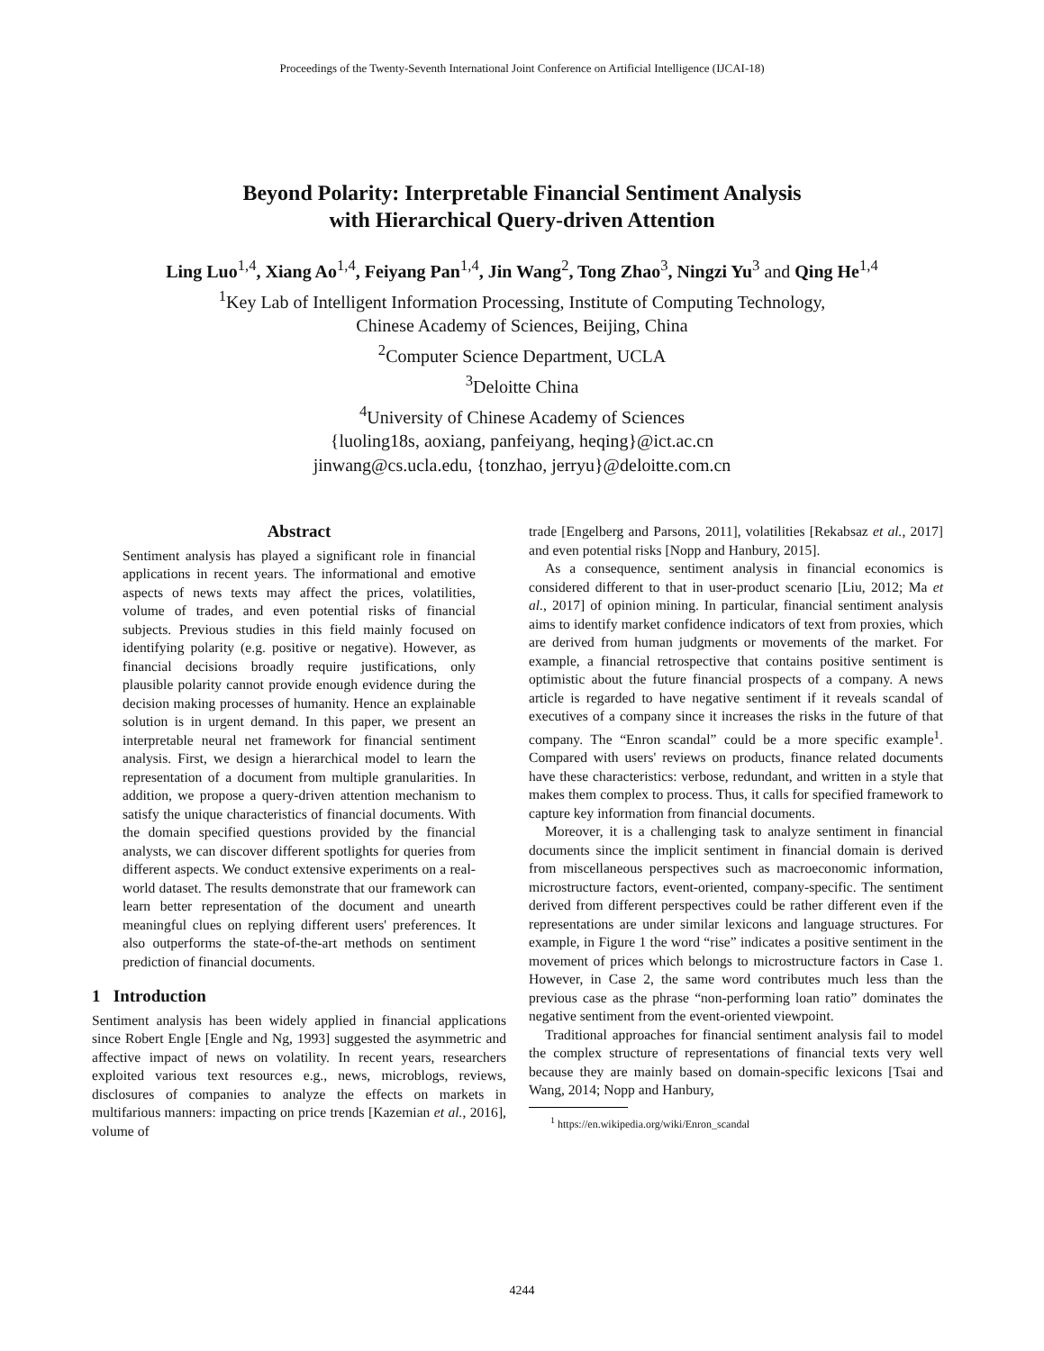Proceedings of the Twenty-Seventh International Joint Conference on Artificial Intelligence (IJCAI-18)
Beyond Polarity: Interpretable Financial Sentiment Analysis
with Hierarchical Query-driven Attention
Ling Luo<sup>1,4</sup>, Xiang Ao<sup>1,4</sup>, Feiyang Pan<sup>1,4</sup>, Jin Wang<sup>2</sup>, Tong Zhao<sup>3</sup>, Ningzi Yu<sup>3</sup> and Qing He<sup>1,4</sup>
<sup>1</sup> Key Lab of Intelligent Information Processing, Institute of Computing Technology,
Chinese Academy of Sciences, Beijing, China
<sup>2</sup> Computer Science Department, UCLA
<sup>3</sup> Deloitte China
<sup>4</sup> University of Chinese Academy of Sciences
{luoling18s, aoxiang, panfeiyang, heqing}@ict.ac.cn
jinwang@cs.ucla.edu, {tonzhao, jerryu}@deloitte.com.cn
Abstract
Sentiment analysis has played a significant role in financial applications in recent years. The informational and emotive aspects of news texts may affect the prices, volatilities, volume of trades, and even potential risks of financial subjects. Previous studies in this field mainly focused on identifying polarity (e.g. positive or negative). However, as financial decisions broadly require justifications, only plausible polarity cannot provide enough evidence during the decision making processes of humanity. Hence an explainable solution is in urgent demand. In this paper, we present an interpretable neural net framework for financial sentiment analysis. First, we design a hierarchical model to learn the representation of a document from multiple granularities. In addition, we propose a query-driven attention mechanism to satisfy the unique characteristics of financial documents. With the domain specified questions provided by the financial analysts, we can discover different spotlights for queries from different aspects. We conduct extensive experiments on a real-world dataset. The results demonstrate that our framework can learn better representation of the document and unearth meaningful clues on replying different users' preferences. It also outperforms the state-of-the-art methods on sentiment prediction of financial documents.
1 Introduction
Sentiment analysis has been widely applied in financial applications since Robert Engle [Engle and Ng, 1993] suggested the asymmetric and affective impact of news on volatility. In recent years, researchers exploited various text resources e.g., news, microblogs, reviews, disclosures of companies to analyze the effects on markets in multifarious manners: impacting on price trends [Kazemian et al., 2016], volume of
trade [Engelberg and Parsons, 2011], volatilities [Rekabsaz et al., 2017] and even potential risks [Nopp and Hanbury, 2015].
As a consequence, sentiment analysis in financial economics is considered different to that in user-product scenario [Liu, 2012; Ma et al., 2017] of opinion mining. In particular, financial sentiment analysis aims to identify market confidence indicators of text from proxies, which are derived from human judgments or movements of the market. For example, a financial retrospective that contains positive sentiment is optimistic about the future financial prospects of a company. A news article is regarded to have negative sentiment if it reveals scandal of executives of a company since it increases the risks in the future of that company. The “Enron scandal” could be a more specific example<sup>1</sup>. Compared with users' reviews on products, finance related documents have these characteristics: verbose, redundant, and written in a style that makes them complex to process. Thus, it calls for specified framework to capture key information from financial documents.
Moreover, it is a challenging task to analyze sentiment in financial documents since the implicit sentiment in financial domain is derived from miscellaneous perspectives such as macroeconomic information, microstructure factors, event-oriented, company-specific. The sentiment derived from different perspectives could be rather different even if the representations are under similar lexicons and language structures. For example, in Figure 1 the word “rise” indicates a positive sentiment in the movement of prices which belongs to microstructure factors in Case 1. However, in Case 2, the same word contributes much less than the previous case as the phrase “non-performing loan ratio” dominates the negative sentiment from the event-oriented viewpoint.
Traditional approaches for financial sentiment analysis fail to model the complex structure of representations of financial texts very well because they are mainly based on domain-specific lexicons [Tsai and Wang, 2014; Nopp and Hanbury,
<sup>1</sup> https://en.wikipedia.org/wiki/Enron_scandal
4244